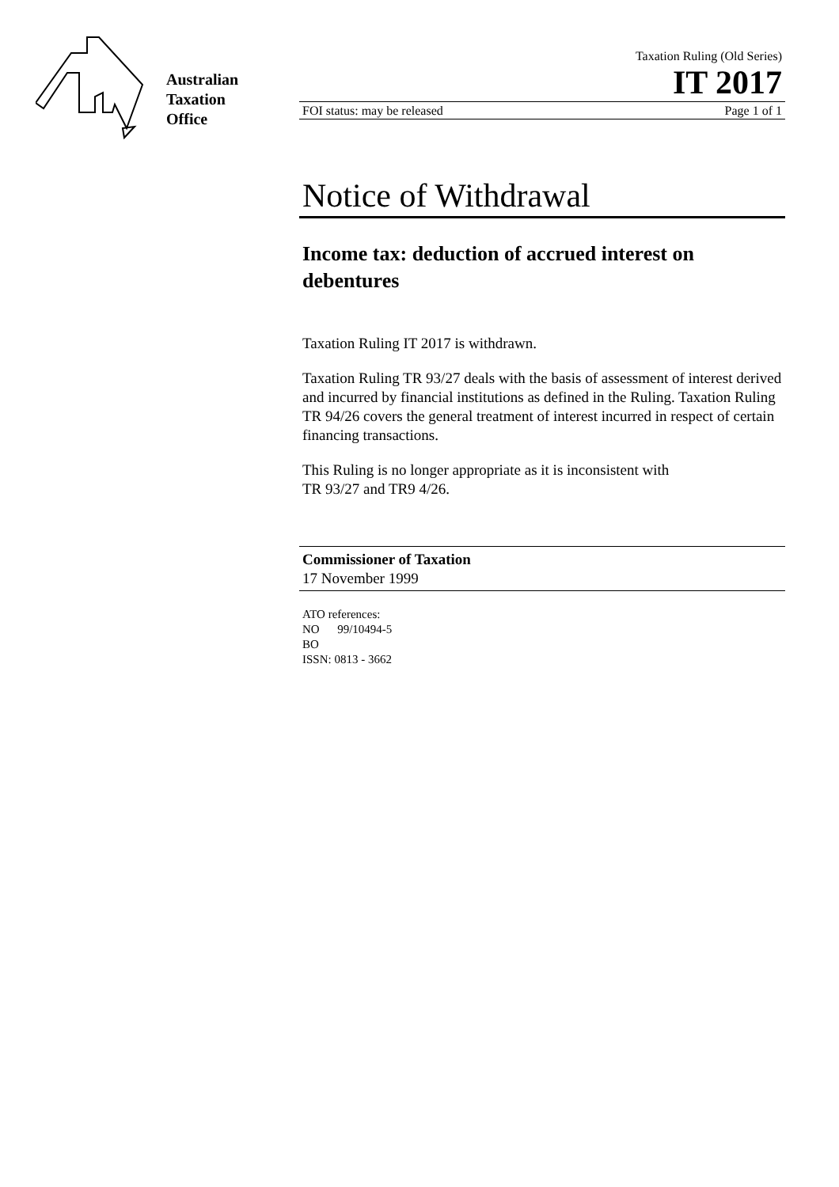Australian
Taxation
Office
Taxation Ruling (Old Series)
IT 2017
FOI status: may be released Page 1 of 1
Notice of Withdrawal
Income tax: deduction of accrued interest on debentures
Taxation Ruling IT 2017 is withdrawn.
Taxation Ruling TR 93/27 deals with the basis of assessment of interest derived and incurred by financial institutions as defined in the Ruling. Taxation Ruling TR 94/26 covers the general treatment of interest incurred in respect of certain financing transactions.
This Ruling is no longer appropriate as it is inconsistent with
TR 93/27 and TR9 4/26.
Commissioner of Taxation
17 November 1999
ATO references:
NO 99/10494-5
BO
ISSN: 0813 - 3662